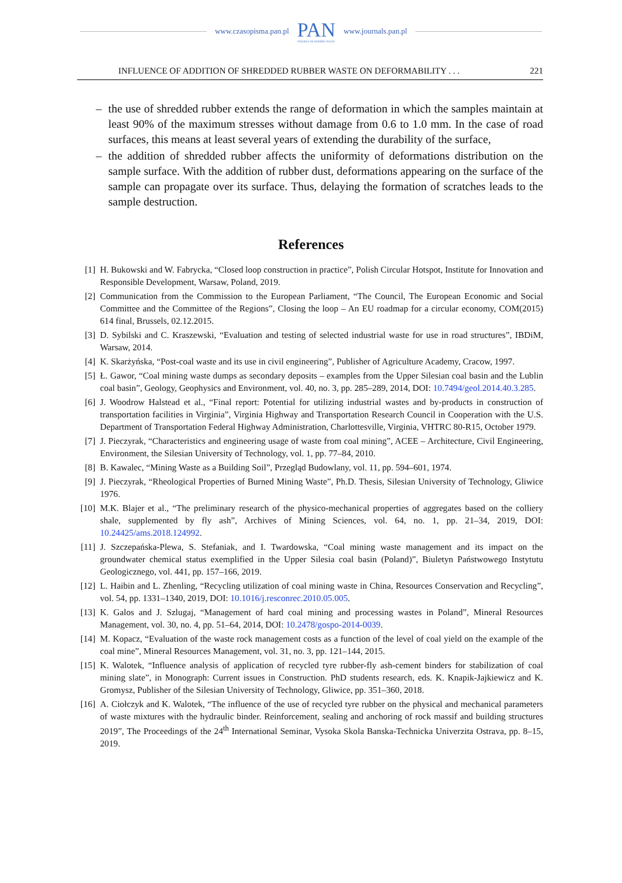www.czasopisma.pan.pl
PAN
POLSKA AKADEMIA NAUK
www.journals.pan.pl
INFLUENCE OF ADDITION OF SHREDDED RUBBER WASTE ON DEFORMABILITY . . . 221
– the use of shredded rubber extends the range of deformation in which the samples maintain at least 90% of the maximum stresses without damage from 0.6 to 1.0 mm. In the case of road surfaces, this means at least several years of extending the durability of the surface,
– the addition of shredded rubber affects the uniformity of deformations distribution on the sample surface. With the addition of rubber dust, deformations appearing on the surface of the sample can propagate over its surface. Thus, delaying the formation of scratches leads to the sample destruction.
References
[1] H. Bukowski and W. Fabrycka, “Closed loop construction in practice”, Polish Circular Hotspot, Institute for Innovation and Responsible Development, Warsaw, Poland, 2019.
[2] Communication from the Commission to the European Parliament, “The Council, The European Economic and Social Committee and the Committee of the Regions”, Closing the loop – An EU roadmap for a circular economy, COM(2015) 614 final, Brussels, 02.12.2015.
[3] D. Sybilski and C. Kraszewski, “Evaluation and testing of selected industrial waste for use in road structures”, IBDiM, Warsaw, 2014.
[4] K. Skarżyńska, “Post-coal waste and its use in civil engineering”, Publisher of Agriculture Academy, Cracow, 1997.
[5] Ł. Gawor, “Coal mining waste dumps as secondary deposits – examples from the Upper Silesian coal basin and the Lublin coal basin”, Geology, Geophysics and Environment, vol. 40, no. 3, pp. 285–289, 2014, DOI: 10.7494/geol.2014.40.3.285.
[6] J. Woodrow Halstead et al., “Final report: Potential for utilizing industrial wastes and by-products in construction of transportation facilities in Virginia”, Virginia Highway and Transportation Research Council in Cooperation with the U.S. Department of Transportation Federal Highway Administration, Charlottesville, Virginia, VHTRC 80-R15, October 1979.
[7] J. Pieczyrak, “Characteristics and engineering usage of waste from coal mining”, ACEE – Architecture, Civil Engineering, Environment, the Silesian University of Technology, vol. 1, pp. 77–84, 2010.
[8] B. Kawalec, “Mining Waste as a Building Soil”, Przegląd Budowlany, vol. 11, pp. 594–601, 1974.
[9] J. Pieczyrak, “Rheological Properties of Burned Mining Waste”, Ph.D. Thesis, Silesian University of Technology, Gliwice 1976.
[10] M.K. Blajer et al., “The preliminary research of the physico-mechanical properties of aggregates based on the colliery shale, supplemented by fly ash”, Archives of Mining Sciences, vol. 64, no. 1, pp. 21–34, 2019, DOI: 10.24425/ams.2018.124992.
[11] J. Szczepańska-Plewa, S. Stefaniak, and I. Twardowska, “Coal mining waste management and its impact on the groundwater chemical status exemplified in the Upper Silesia coal basin (Poland)”, Biuletyn Państwowego Instytutu Geologicznego, vol. 441, pp. 157–166, 2019.
[12] L. Haibin and L. Zhenling, “Recycling utilization of coal mining waste in China, Resources Conservation and Recycling”, vol. 54, pp. 1331–1340, 2019, DOI: 10.1016/j.resconrec.2010.05.005.
[13] K. Galos and J. Szlugaj, “Management of hard coal mining and processing wastes in Poland”, Mineral Resources Management, vol. 30, no. 4, pp. 51–64, 2014, DOI: 10.2478/gospo-2014-0039.
[14] M. Kopacz, “Evaluation of the waste rock management costs as a function of the level of coal yield on the example of the coal mine”, Mineral Resources Management, vol. 31, no. 3, pp. 121–144, 2015.
[15] K. Walotek, “Influence analysis of application of recycled tyre rubber-fly ash-cement binders for stabilization of coal mining slate”, in Monograph: Current issues in Construction. PhD students research, eds. K. Knapik-Jajkiewicz and K. Gromysz, Publisher of the Silesian University of Technology, Gliwice, pp. 351–360, 2018.
[16] A. Ciołczyk and K. Walotek, “The influence of the use of recycled tyre rubber on the physical and mechanical parameters of waste mixtures with the hydraulic binder. Reinforcement, sealing and anchoring of rock massif and building structures 2019”, The Proceedings of the 24<sup>th</sup> International Seminar, Vysoka Skola Banska-Technicka Univerzita Ostrava, pp. 8–15, 2019.